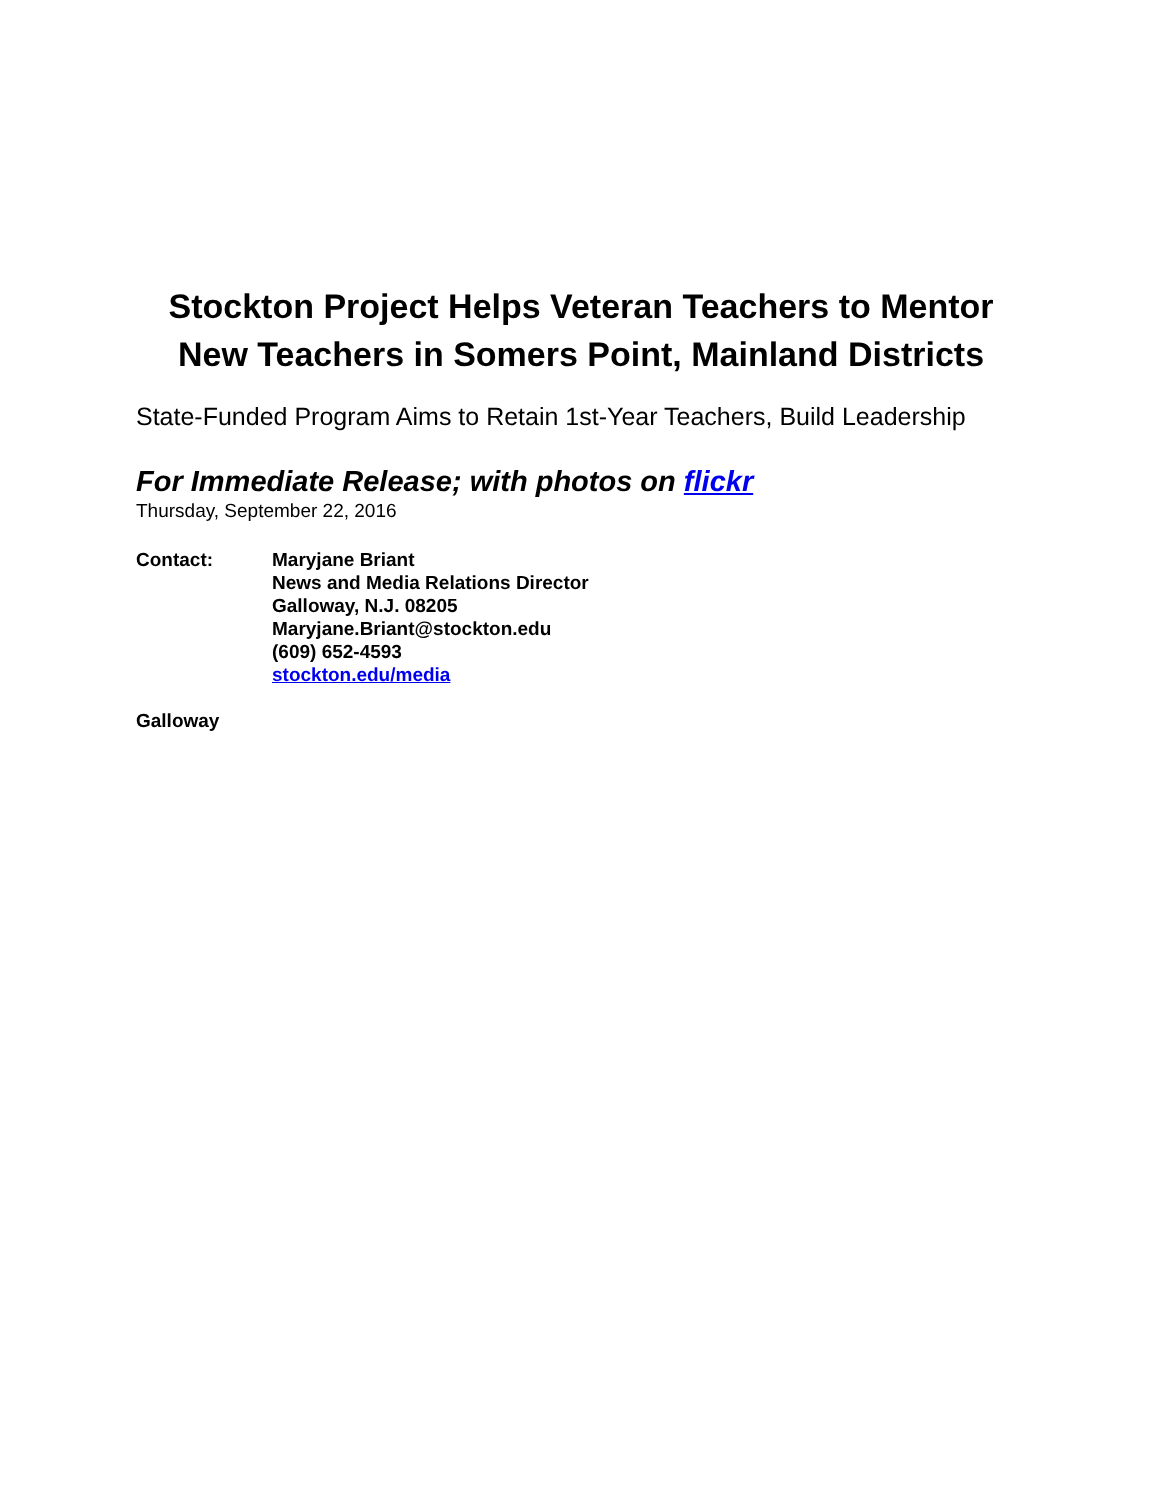Stockton Project Helps Veteran Teachers to Mentor New Teachers in Somers Point, Mainland Districts
State-Funded Program Aims to Retain 1st-Year Teachers, Build Leadership
For Immediate Release; with photos on flickr
Thursday, September 22, 2016
Contact: Maryjane Briant
News and Media Relations Director
Galloway, N.J. 08205
Maryjane.Briant@stockton.edu
(609) 652-4593
stockton.edu/media
Galloway